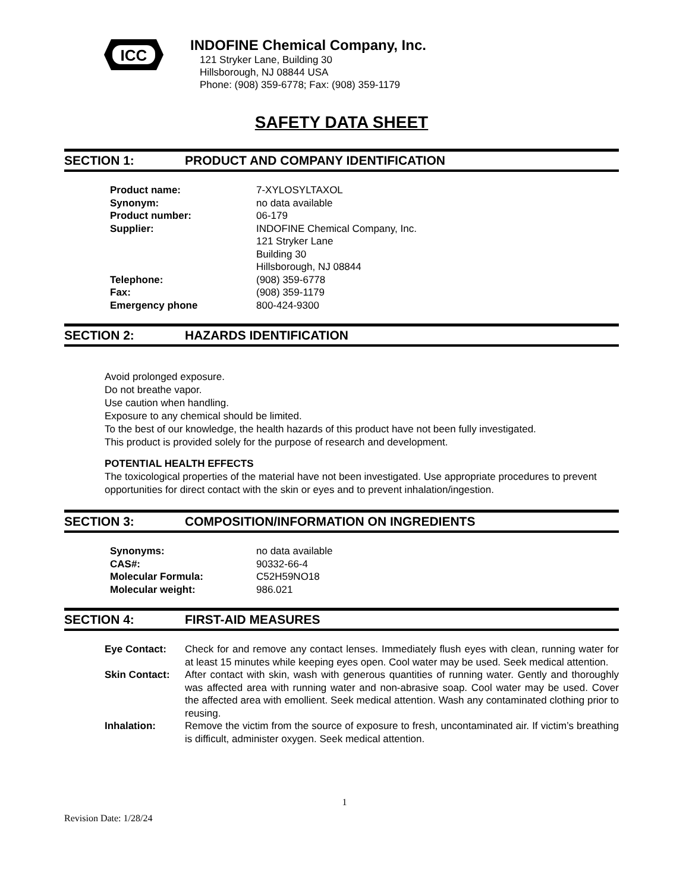ICC
INDOFINE Chemical Company, Inc.
121 Stryker Lane, Building 30
Hillsborough, NJ 08844 USA
Phone: (908) 359-6778; Fax: (908) 359-1179
SAFETY DATA SHEET
SECTION 1: PRODUCT AND COMPANY IDENTIFICATION
| Product name: | 7-XYLOSYLTAXOL |
| Synonym: | no data available |
| Product number: | 06-179 |
| Supplier: | INDOFINE Chemical Company, Inc. 121 Stryker Lane Building 30 Hillsborough, NJ 08844 |
| Telephone: | (908) 359-6778 |
| Fax: | (908) 359-1179 |
| Emergency phone | 800-424-9300 |
SECTION 2: HAZARDS IDENTIFICATION
Avoid prolonged exposure.
Do not breathe vapor.
Use caution when handling.
Exposure to any chemical should be limited.
To the best of our knowledge, the health hazards of this product have not been fully investigated.
This product is provided solely for the purpose of research and development.
POTENTIAL HEALTH EFFECTS
The toxicological properties of the material have not been investigated. Use appropriate procedures to prevent opportunities for direct contact with the skin or eyes and to prevent inhalation/ingestion.
SECTION 3: COMPOSITION/INFORMATION ON INGREDIENTS
| Synonyms: | no data available |
| CAS#: | 90332-66-4 |
| Molecular Formula: | C52H59NO18 |
| Molecular weight: | 986.021 |
SECTION 4: FIRST-AID MEASURES
| Eye Contact: | Check for and remove any contact lenses. Immediately flush eyes with clean, running water for at least 15 minutes while keeping eyes open. Cool water may be used. Seek medical attention. |
| Skin Contact: | After contact with skin, wash with generous quantities of running water. Gently and thoroughly was affected area with running water and non-abrasive soap. Cool water may be used. Cover the affected area with emollient. Seek medical attention. Wash any contaminated clothing prior to reusing. |
| Inhalation: | Remove the victim from the source of exposure to fresh, uncontaminated air. If victim’s breathing is difficult, administer oxygen. Seek medical attention. |
1
Revision Date: 1/28/24